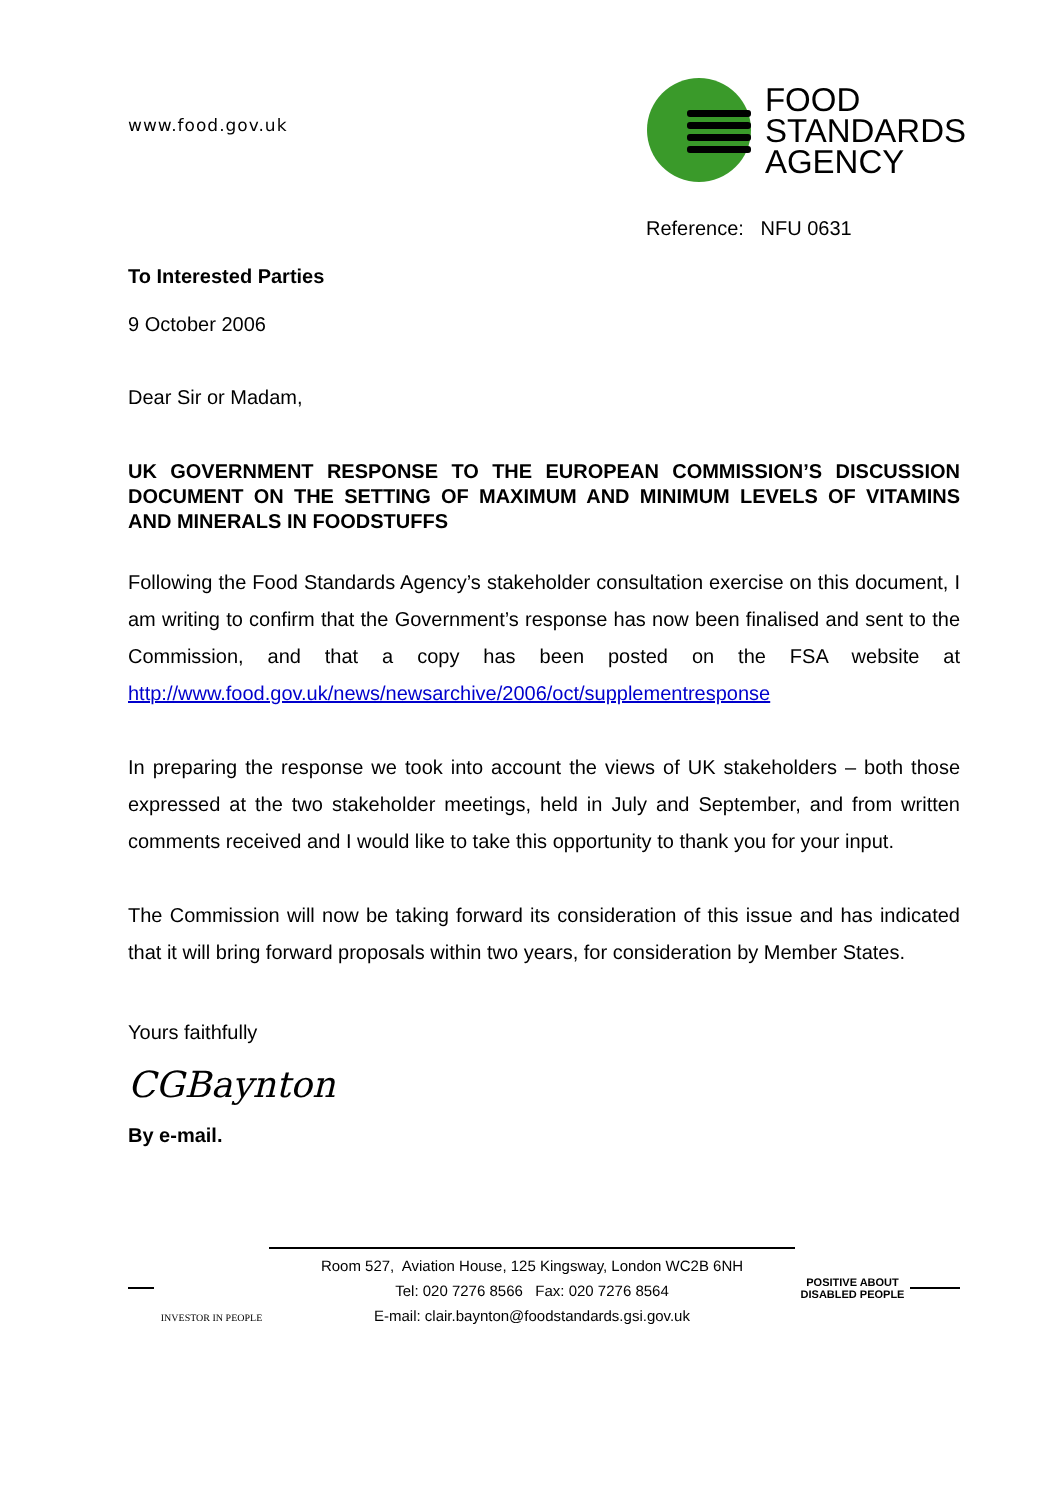www.food.gov.uk
FOOD
STANDARDS
AGENCY
Reference: NFU 0631
To Interested Parties
9 October 2006
Dear Sir or Madam,
UK GOVERNMENT RESPONSE TO THE EUROPEAN COMMISSION’S DISCUSSION DOCUMENT ON THE SETTING OF MAXIMUM AND MINIMUM LEVELS OF VITAMINS AND MINERALS IN FOODSTUFFS
Following the Food Standards Agency’s stakeholder consultation exercise on this document, I am writing to confirm that the Government’s response has now been finalised and sent to the Commission, and that a copy has been posted on the FSA website at http://www.food.gov.uk/news/newsarchive/2006/oct/supplementresponse
In preparing the response we took into account the views of UK stakeholders – both those expressed at the two stakeholder meetings, held in July and September, and from written comments received and I would like to take this opportunity to thank you for your input.
The Commission will now be taking forward its consideration of this issue and has indicated that it will bring forward proposals within two years, for consideration by Member States.
Yours faithfully
CGBaynton
By e-mail.
INVESTOR IN PEOPLE
Room 527, Aviation House, 125 Kingsway, London WC2B 6NH
Tel: 020 7276 8566 Fax: 020 7276 8564
E-mail: clair.baynton@foodstandards.gsi.gov.uk
POSITIVE ABOUT DISABLED PEOPLE